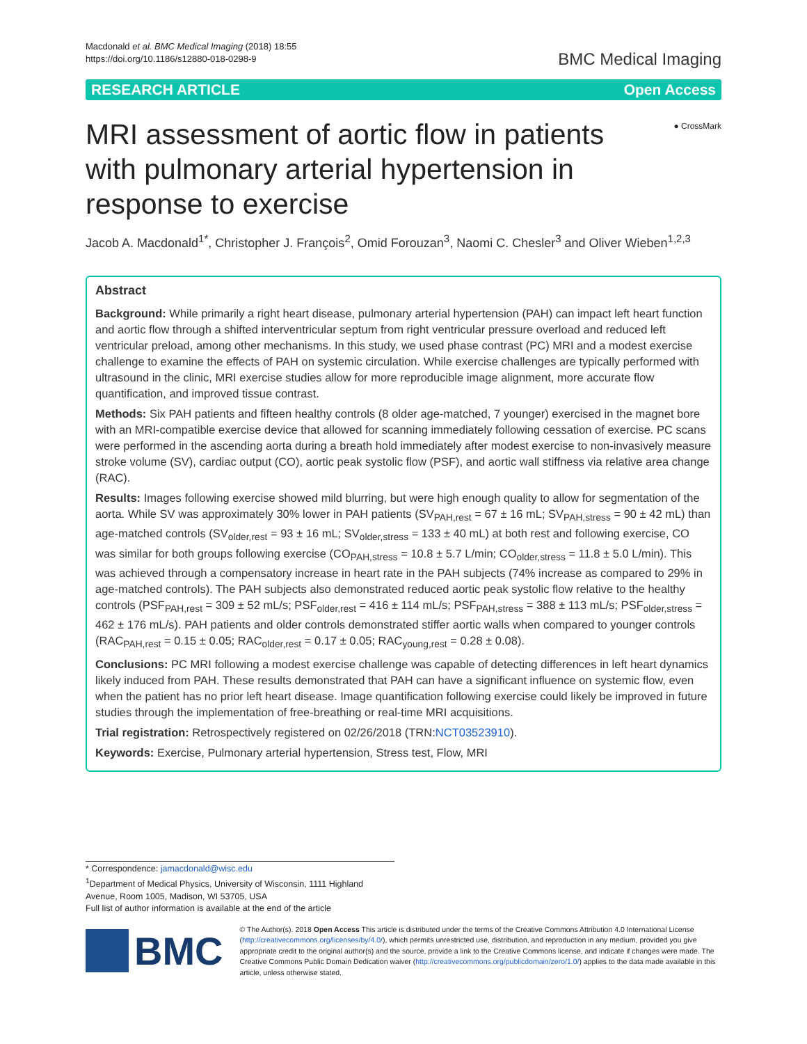Macdonald et al. BMC Medical Imaging (2018) 18:55
https://doi.org/10.1186/s12880-018-0298-9
BMC Medical Imaging
RESEARCH ARTICLE Open Access
MRI assessment of aortic flow in patients with pulmonary arterial hypertension in response to exercise
● CrossMark
Jacob A. Macdonald<sup>1*</sup>, Christopher J. François<sup>2</sup>, Omid Forouzan<sup>3</sup>, Naomi C. Chesler<sup>3</sup> and Oliver Wieben<sup>1,2,3</sup>
Abstract
Background: While primarily a right heart disease, pulmonary arterial hypertension (PAH) can impact left heart function and aortic flow through a shifted interventricular septum from right ventricular pressure overload and reduced left ventricular preload, among other mechanisms. In this study, we used phase contrast (PC) MRI and a modest exercise challenge to examine the effects of PAH on systemic circulation. While exercise challenges are typically performed with ultrasound in the clinic, MRI exercise studies allow for more reproducible image alignment, more accurate flow quantification, and improved tissue contrast.
Methods: Six PAH patients and fifteen healthy controls (8 older age-matched, 7 younger) exercised in the magnet bore with an MRI-compatible exercise device that allowed for scanning immediately following cessation of exercise. PC scans were performed in the ascending aorta during a breath hold immediately after modest exercise to non-invasively measure stroke volume (SV), cardiac output (CO), aortic peak systolic flow (PSF), and aortic wall stiffness via relative area change (RAC).
Results: Images following exercise showed mild blurring, but were high enough quality to allow for segmentation of the aorta. While SV was approximately 30% lower in PAH patients (SV<sub>PAH,rest</sub> = 67 ± 16 mL; SV<sub>PAH,stress</sub> = 90 ± 42 mL) than age-matched controls (SV<sub>older,rest</sub> = 93 ± 16 mL; SV<sub>older,stress</sub> = 133 ± 40 mL) at both rest and following exercise, CO was similar for both groups following exercise (CO<sub>PAH,stress</sub> = 10.8 ± 5.7 L/min; CO<sub>older,stress</sub> = 11.8 ± 5.0 L/min). This was achieved through a compensatory increase in heart rate in the PAH subjects (74% increase as compared to 29% in age-matched controls). The PAH subjects also demonstrated reduced aortic peak systolic flow relative to the healthy controls (PSF<sub>PAH,rest</sub> = 309 ± 52 mL/s; PSF<sub>older,rest</sub> = 416 ± 114 mL/s; PSF<sub>PAH,stress</sub> = 388 ± 113 mL/s; PSF<sub>older,stress</sub> = 462 ± 176 mL/s). PAH patients and older controls demonstrated stiffer aortic walls when compared to younger controls (RAC<sub>PAH,rest</sub> = 0.15 ± 0.05; RAC<sub>older,rest</sub> = 0.17 ± 0.05; RAC<sub>young,rest</sub> = 0.28 ± 0.08).
Conclusions: PC MRI following a modest exercise challenge was capable of detecting differences in left heart dynamics likely induced from PAH. These results demonstrated that PAH can have a significant influence on systemic flow, even when the patient has no prior left heart disease. Image quantification following exercise could likely be improved in future studies through the implementation of free-breathing or real-time MRI acquisitions.
Trial registration: Retrospectively registered on 02/26/2018 (TRN:NCT03523910).
Keywords: Exercise, Pulmonary arterial hypertension, Stress test, Flow, MRI
* Correspondence: jamacdonald@wisc.edu
<sup>1</sup> Department of Medical Physics, University of Wisconsin, 1111 Highland Avenue, Room 1005, Madison, WI 53705, USA
Full list of author information is available at the end of the article
BMC
© The Author(s). 2018 Open Access This article is distributed under the terms of the Creative Commons Attribution 4.0 International License (http://creativecommons.org/licenses/by/4.0/), which permits unrestricted use, distribution, and reproduction in any medium, provided you give appropriate credit to the original author(s) and the source, provide a link to the Creative Commons license, and indicate if changes were made. The Creative Commons Public Domain Dedication waiver (http://creativecommons.org/publicdomain/zero/1.0/) applies to the data made available in this article, unless otherwise stated.